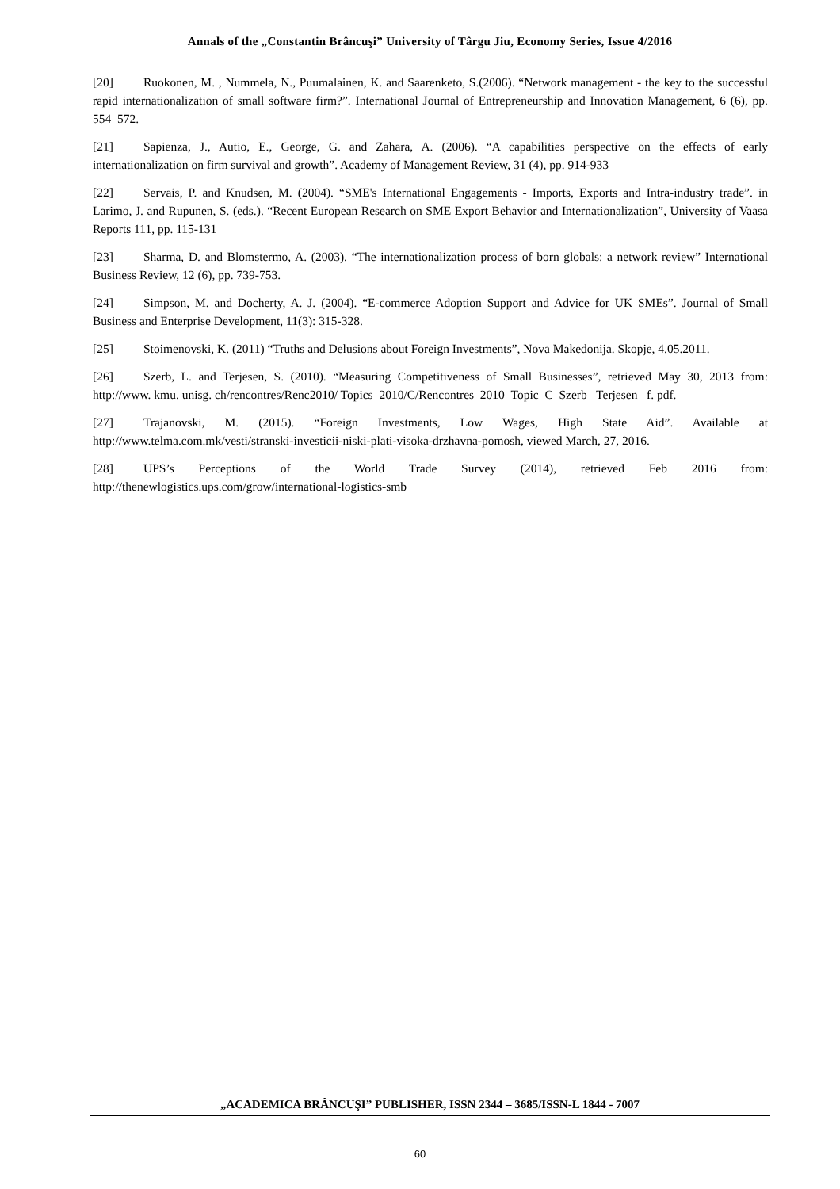Annals of the „Constantin Brâncuşi” University of Târgu Jiu, Economy Series, Issue 4/2016
[20] Ruokonen, M. , Nummela, N., Puumalainen, K. and Saarenketo, S.(2006). “Network management - the key to the successful rapid internationalization of small software firm?”. International Journal of Entrepreneurship and Innovation Management, 6 (6), pp. 554–572.
[21] Sapienza, J., Autio, E., George, G. and Zahara, A. (2006). “A capabilities perspective on the effects of early internationalization on firm survival and growth”. Academy of Management Review, 31 (4), pp. 914-933
[22] Servais, P. and Knudsen, M. (2004). “SME's International Engagements - Imports, Exports and Intra-industry trade”. in Larimo, J. and Rupunen, S. (eds.). “Recent European Research on SME Export Behavior and Internationalization”, University of Vaasa Reports 111, pp. 115-131
[23] Sharma, D. and Blomstermo, A. (2003). “The internationalization process of born globals: a network review” International Business Review, 12 (6), pp. 739-753.
[24] Simpson, M. and Docherty, A. J. (2004). “E-commerce Adoption Support and Advice for UK SMEs”. Journal of Small Business and Enterprise Development, 11(3): 315-328.
[25] Stoimenovski, K. (2011) “Truths and Delusions about Foreign Investments”, Nova Makedonija. Skopje, 4.05.2011.
[26] Szerb, L. and Terjesen, S. (2010). “Measuring Competitiveness of Small Businesses”, retrieved May 30, 2013 from: http://www. kmu. unisg. ch/rencontres/Renc2010/ Topics_2010/C/Rencontres_2010_Topic_C_Szerb_ Terjesen _f. pdf.
[27] Trajanovski, M. (2015). “Foreign Investments, Low Wages, High State Aid”. Available at http://www.telma.com.mk/vesti/stranski-investicii-niski-plati-visoka-drzhavna-pomosh, viewed March, 27, 2016.
[28] UPS’s Perceptions of the World Trade Survey (2014), retrieved Feb 2016 from: http://thenewlogistics.ups.com/grow/international-logistics-smb
„ACADEMICA BRÂNCUŞI” PUBLISHER, ISSN 2344 – 3685/ISSN-L 1844 - 7007
60